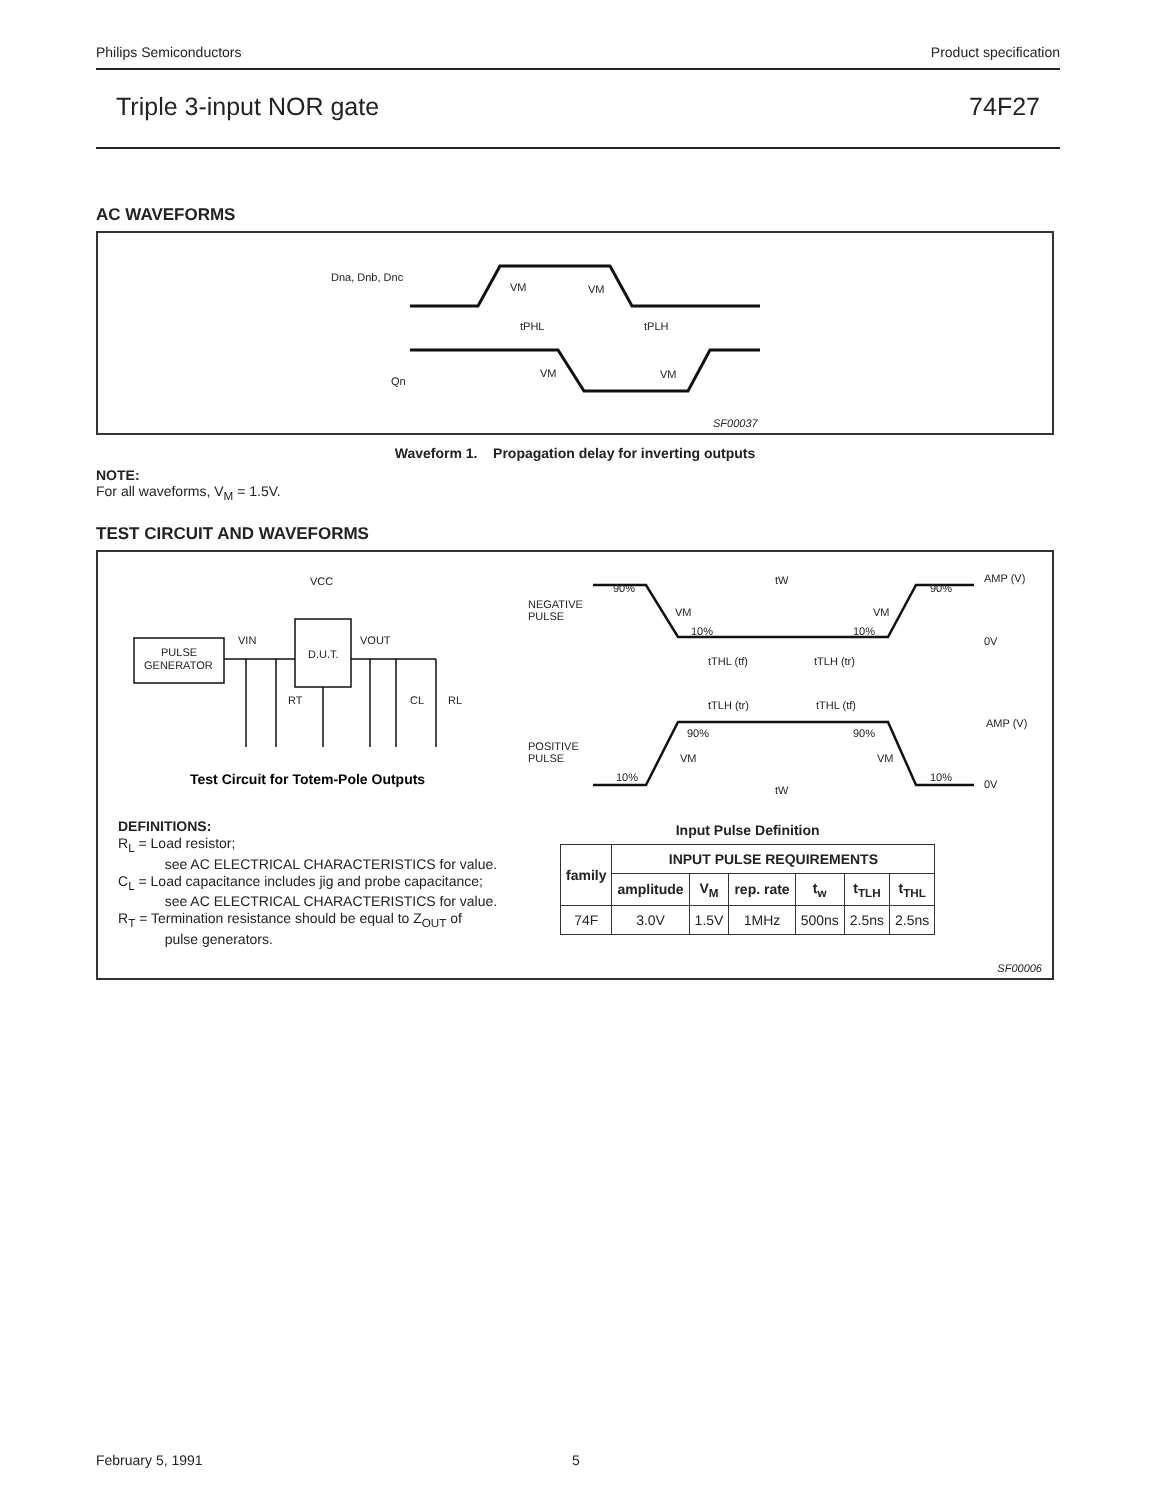Philips Semiconductors Product specification
Triple 3-input NOR gate 74F27
AC WAVEFORMS
Dna, Dnb, Dnc
VM
VM
tPHL
tPLH
VM
VM
Qn
SF00037
Waveform 1. Propagation delay for inverting outputs
NOTE:
For all waveforms, V<sub>M</sub> = 1.5V.
TEST CIRCUIT AND WAVEFORMS
VCC
VIN
VOUT
PULSE
GENERATOR
D.U.T.
RT
CL
RL
NEGATIVE
PULSE
POSITIVE
PULSE
90%
90%
AMP (V)
0V
tW
VM
VM
10%
10%
tTHL (tf)
tTLH (tr)
tTLH (tr)
tTHL (tf)
AMP (V)
90%
90%
VM
VM
10%
10%
0V
tW
Test Circuit for Totem-Pole Outputs
DEFINITIONS:
R<sub>L</sub> = Load resistor;
see AC ELECTRICAL CHARACTERISTICS for value.
C<sub>L</sub> = Load capacitance includes jig and probe capacitance;
see AC ELECTRICAL CHARACTERISTICS for value.
R<sub>T</sub> = Termination resistance should be equal to Z<sub>OUT</sub> of
pulse generators.
Input Pulse Definition
| family | INPUT PULSE REQUIREMENTS | | | | | |
| --- | --- | --- | --- | --- | --- | --- |
| | amplitude | V<sub>M</sub> | rep. rate | t<sub>w</sub> | t<sub>TLH</sub> | t<sub>THL</sub> |
| 74F | 3.0V | 1.5V | 1MHz | 500ns | 2.5ns | 2.5ns |
SF00006
February 5, 1991 5